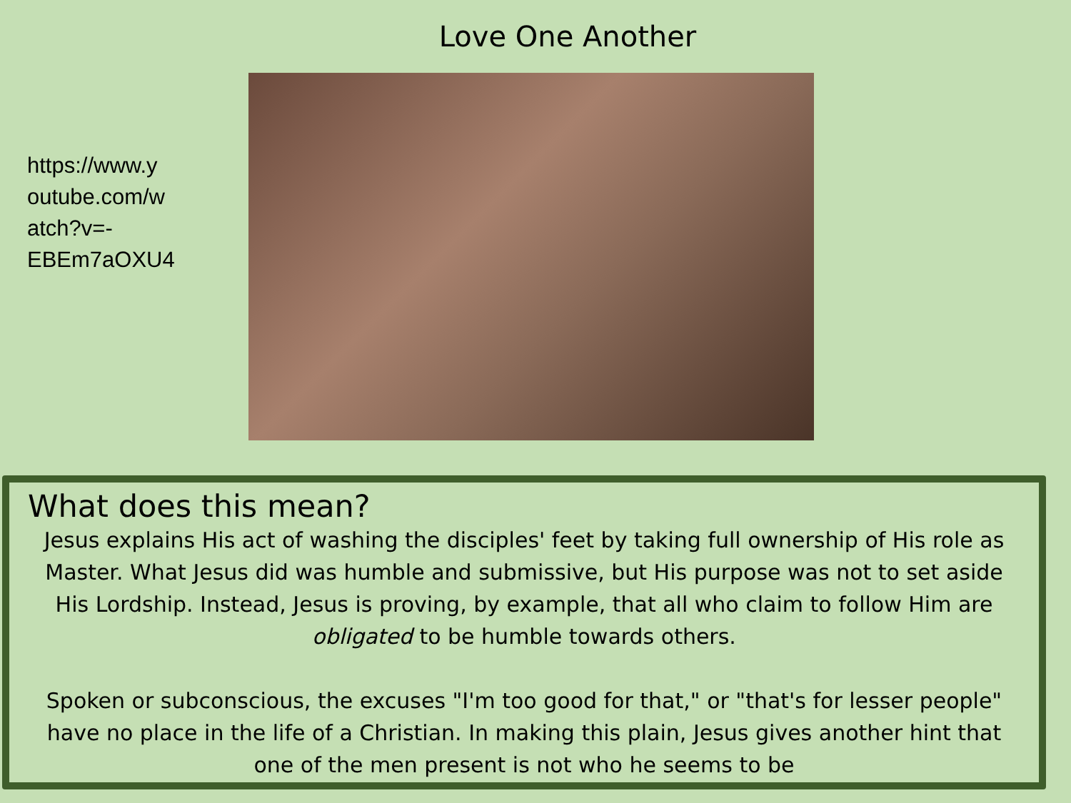Love One Another
https://www.y
outube.com/w
atch?v=-
EBEm7aOXU4
What does this mean?
Jesus explains His act of washing the disciples' feet by taking full ownership of His role as Master. What Jesus did was humble and submissive, but His purpose was not to set aside His Lordship. Instead, Jesus is proving, by example, that all who claim to follow Him are obligated to be humble towards others.
Spoken or subconscious, the excuses "I'm too good for that," or "that's for lesser people" have no place in the life of a Christian. In making this plain, Jesus gives another hint that one of the men present is not who he seems to be